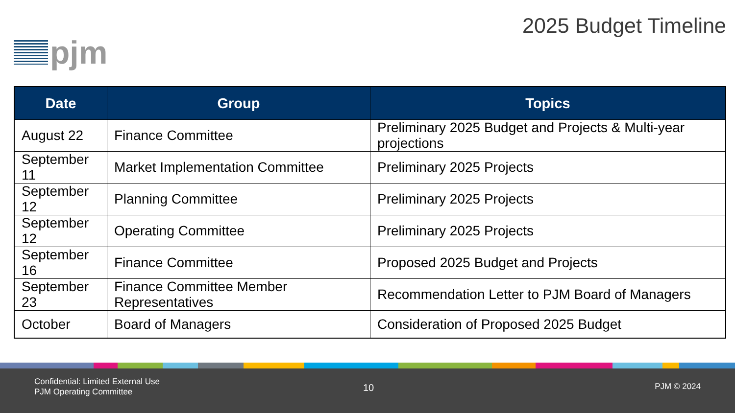pjm
2025 Budget Timeline
| Date | Group | Topics |
| --- | --- | --- |
| August 22 | Finance Committee | Preliminary 2025 Budget and Projects & Multi-year projections |
| September 11 | Market Implementation Committee | Preliminary 2025 Projects |
| September 12 | Planning Committee | Preliminary 2025 Projects |
| September 12 | Operating Committee | Preliminary 2025 Projects |
| September 16 | Finance Committee | Proposed 2025 Budget and Projects |
| September 23 | Finance Committee Member Representatives | Recommendation Letter to PJM Board of Managers |
| October | Board of Managers | Consideration of Proposed 2025 Budget |
Confidential: Limited External Use
PJM Operating Committee
10 PJM © 2024